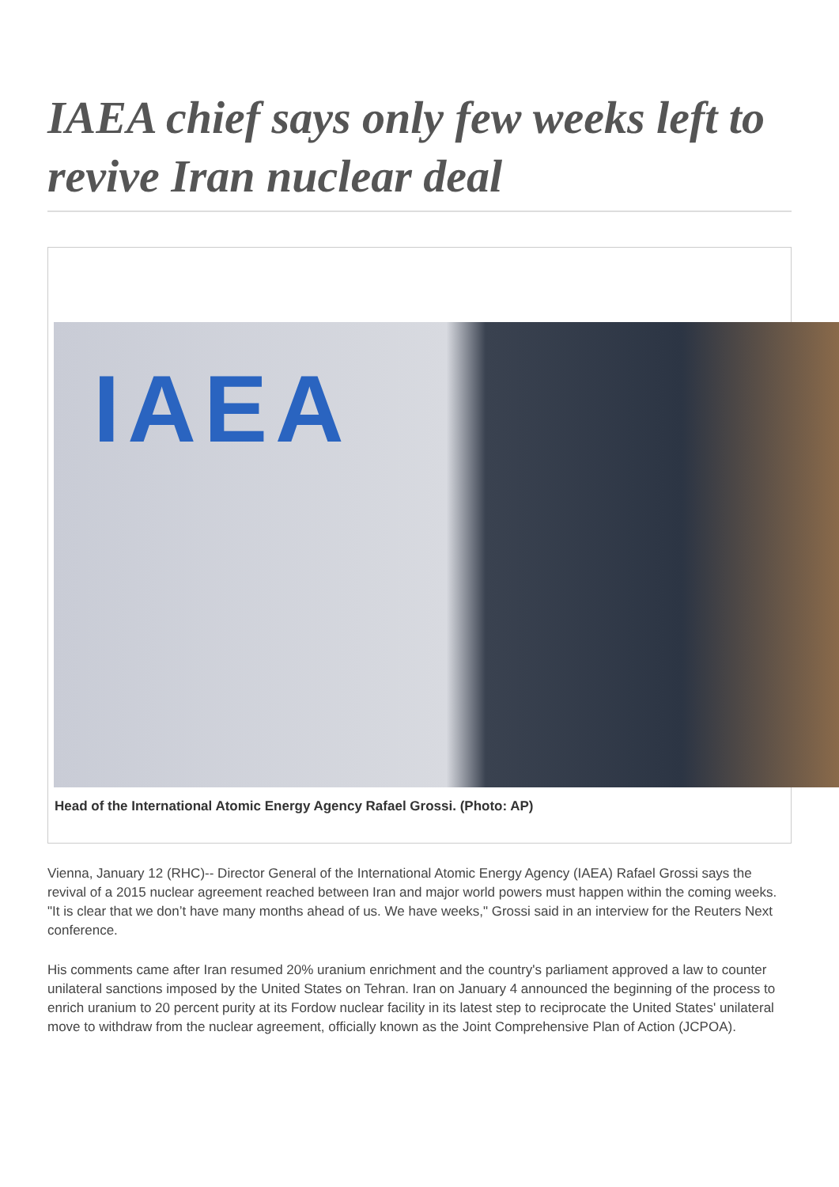IAEA chief says only few weeks left to revive Iran nuclear deal
IAEA
Head of the International Atomic Energy Agency Rafael Grossi. (Photo: AP)
Vienna, January 12 (RHC)-- Director General of the International Atomic Energy Agency (IAEA) Rafael Grossi says the revival of a 2015 nuclear agreement reached between Iran and major world powers must happen within the coming weeks. "It is clear that we don’t have many months ahead of us. We have weeks," Grossi said in an interview for the Reuters Next conference.
His comments came after Iran resumed 20% uranium enrichment and the country's parliament approved a law to counter unilateral sanctions imposed by the United States on Tehran. Iran on January 4 announced the beginning of the process to enrich uranium to 20 percent purity at its Fordow nuclear facility in its latest step to reciprocate the United States' unilateral move to withdraw from the nuclear agreement, officially known as the Joint Comprehensive Plan of Action (JCPOA).